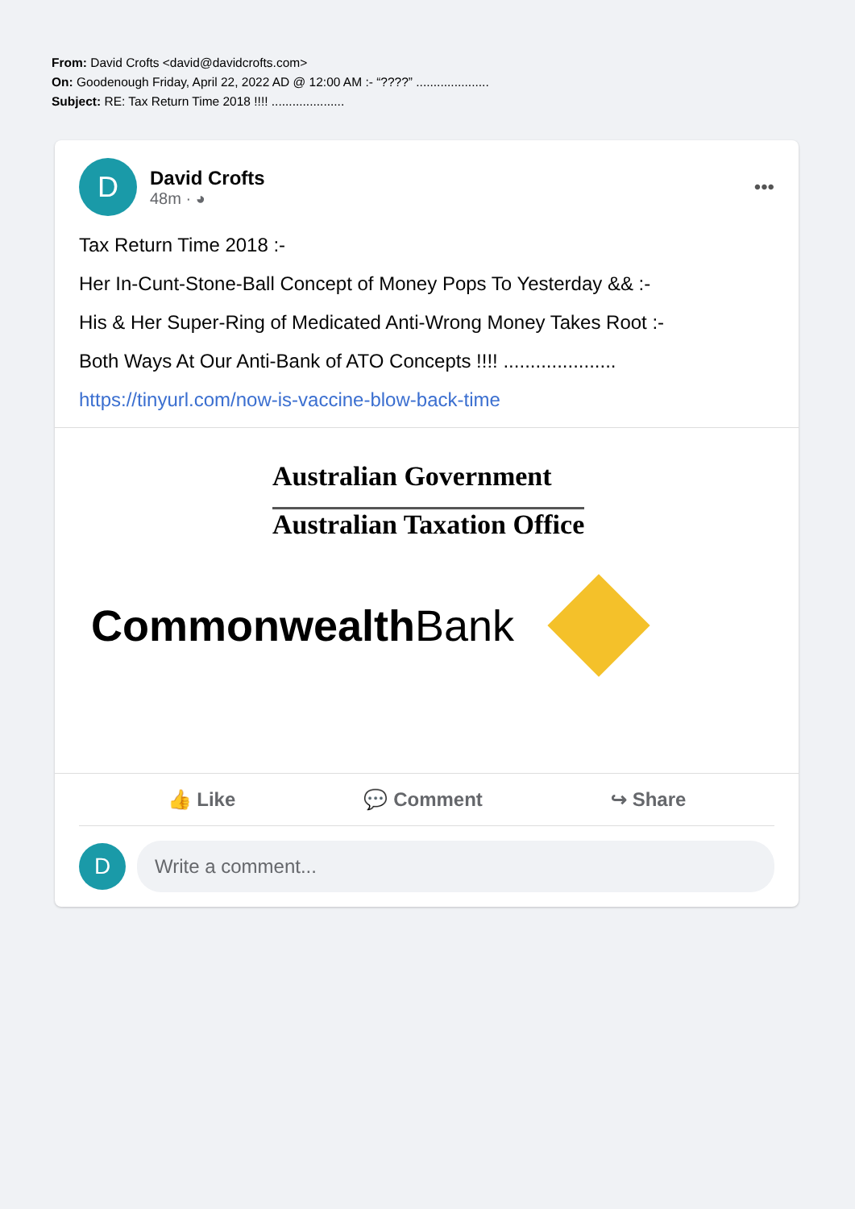From: David Crofts <david@davidcrofts.com>
On: Goodenough Friday, April 22, 2022 AD @ 12:00 AM :- “????” .....................
Subject: RE: Tax Return Time 2018 !!!! .....................
D
David Crofts
48m · ◕
•••
Tax Return Time 2018 :-
Her In-Cunt-Stone-Ball Concept of Money Pops To Yesterday && :-
His & Her Super-Ring of Medicated Anti-Wrong Money Takes Root :-
Both Ways At Our Anti-Bank of ATO Concepts !!!! .....................
https://tinyurl.com/now-is-vaccine-blow-back-time
Australian Government
Australian Taxation Office
Commonwealth Bank
👍 Like 💬 Comment ↪ Share
D
Write a comment...